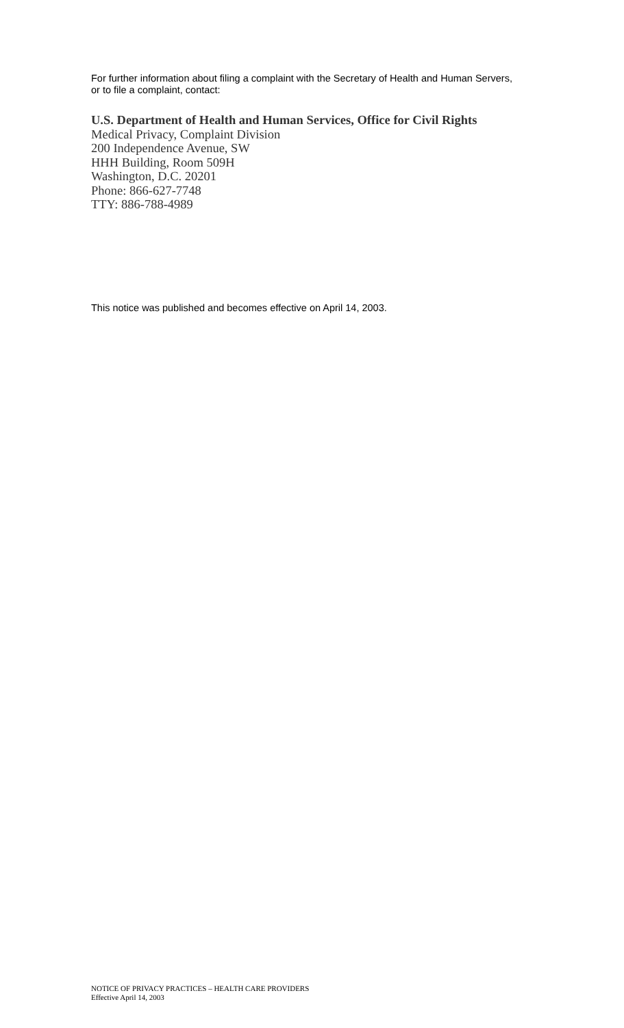For further information about filing a complaint with the Secretary of Health and Human Servers,
or to file a complaint, contact:
U.S. Department of Health and Human Services, Office for Civil Rights
Medical Privacy, Complaint Division
200 Independence Avenue, SW
HHH Building, Room 509H
Washington, D.C. 20201
Phone: 866-627-7748
TTY: 886-788-4989
This notice was published and becomes effective on April 14, 2003.
NOTICE OF PRIVACY PRACTICES – HEALTH CARE PROVIDERS
Effective April 14, 2003